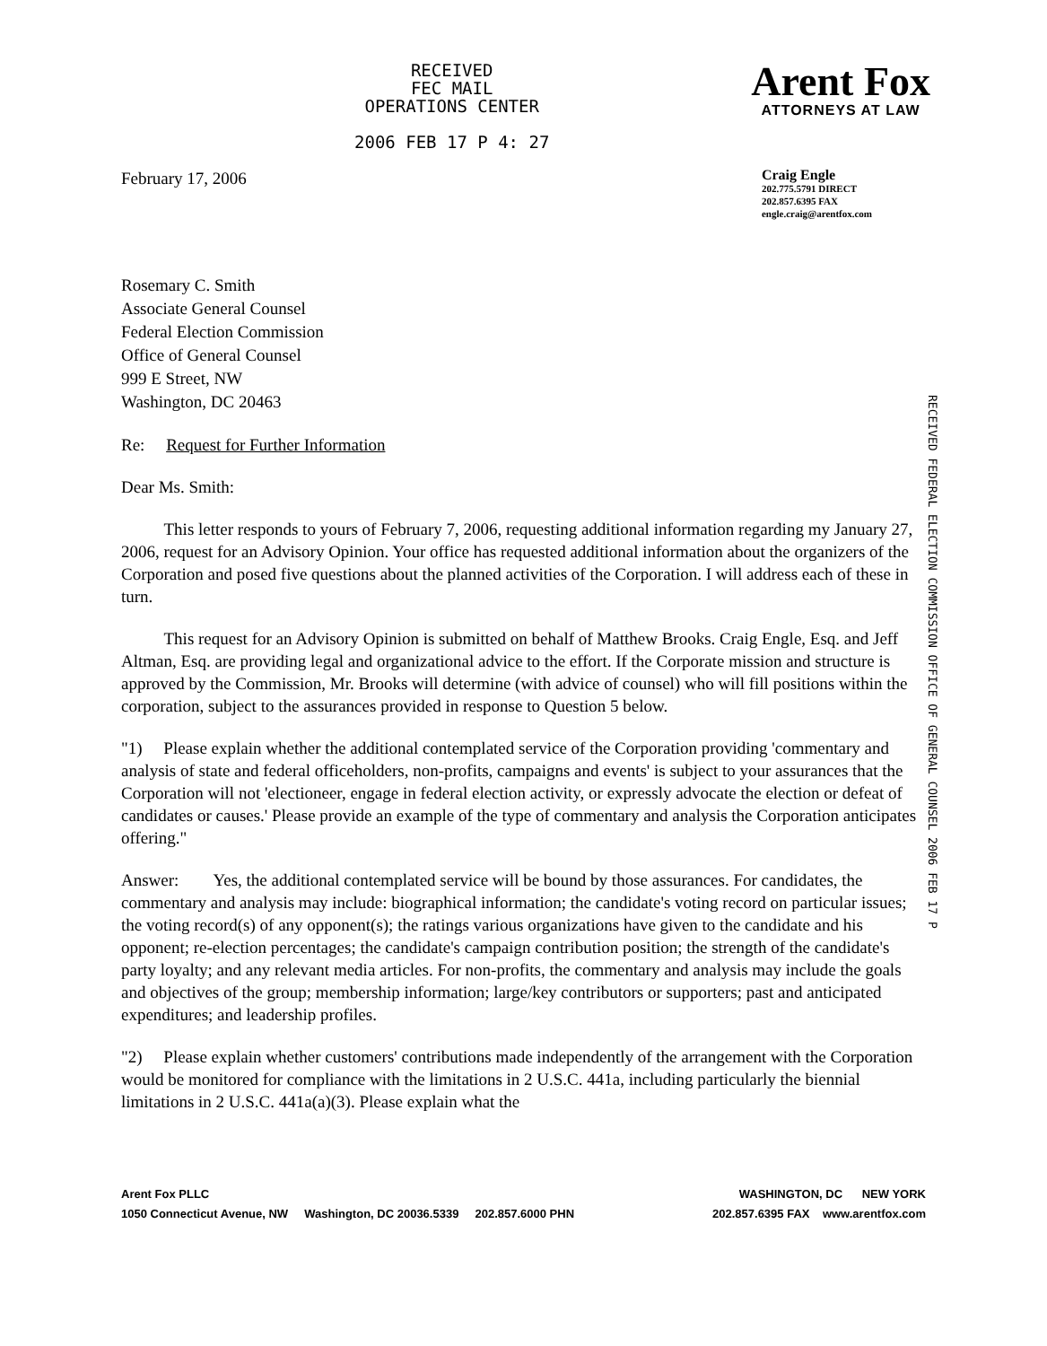RECEIVED
FEC MAIL
OPERATIONS CENTER
2006 FEB 17 P 4: 27
Arent Fox
ATTORNEYS AT LAW
February 17, 2006
Craig Engle
202.775.5791 DIRECT
202.857.6395 FAX
engle.craig@arentfox.com
Rosemary C. Smith
Associate General Counsel
Federal Election Commission
Office of General Counsel
999 E Street, NW
Washington, DC 20463
RECEIVED FEDERAL ELECTION COMMISSION OFFICE OF GENERAL COUNSEL 2006 FEB 17 P
Re: Request for Further Information
Dear Ms. Smith:
This letter responds to yours of February 7, 2006, requesting additional information regarding my January 27, 2006, request for an Advisory Opinion. Your office has requested additional information about the organizers of the Corporation and posed five questions about the planned activities of the Corporation. I will address each of these in turn.
This request for an Advisory Opinion is submitted on behalf of Matthew Brooks. Craig Engle, Esq. and Jeff Altman, Esq. are providing legal and organizational advice to the effort. If the Corporate mission and structure is approved by the Commission, Mr. Brooks will determine (with advice of counsel) who will fill positions within the corporation, subject to the assurances provided in response to Question 5 below.
"1) Please explain whether the additional contemplated service of the Corporation providing 'commentary and analysis of state and federal officeholders, non-profits, campaigns and events' is subject to your assurances that the Corporation will not 'electioneer, engage in federal election activity, or expressly advocate the election or defeat of candidates or causes.' Please provide an example of the type of commentary and analysis the Corporation anticipates offering."
Answer: Yes, the additional contemplated service will be bound by those assurances. For candidates, the commentary and analysis may include: biographical information; the candidate's voting record on particular issues; the voting record(s) of any opponent(s); the ratings various organizations have given to the candidate and his opponent; re-election percentages; the candidate's campaign contribution position; the strength of the candidate's party loyalty; and any relevant media articles. For non-profits, the commentary and analysis may include the goals and objectives of the group; membership information; large/key contributors or supporters; past and anticipated expenditures; and leadership profiles.
"2) Please explain whether customers' contributions made independently of the arrangement with the Corporation would be monitored for compliance with the limitations in 2 U.S.C. 441a, including particularly the biennial limitations in 2 U.S.C. 441a(a)(3). Please explain what the
Arent Fox PLLC
1050 Connecticut Avenue, NW Washington, DC 20036.5339 202.857.6000 PHN
WASHINGTON, DC NEW YORK
202.857.6395 FAX www.arentfox.com